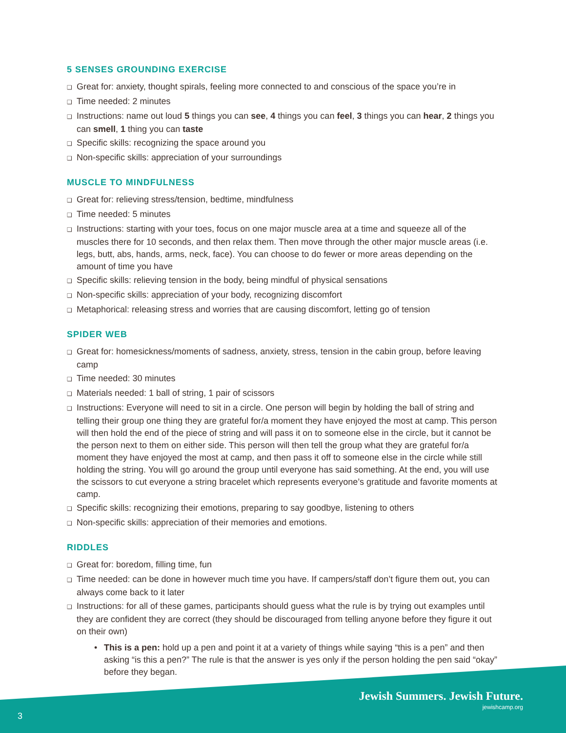5 SENSES GROUNDING EXERCISE
❑ Great for: anxiety, thought spirals, feeling more connected to and conscious of the space you’re in
❑ Time needed: 2 minutes
❑ Instructions: name out loud 5 things you can see, 4 things you can feel, 3 things you can hear, 2 things you can smell, 1 thing you can taste
❑ Specific skills: recognizing the space around you
❑ Non-specific skills: appreciation of your surroundings
MUSCLE TO MINDFULNESS
❑ Great for: relieving stress/tension, bedtime, mindfulness
❑ Time needed: 5 minutes
❑ Instructions: starting with your toes, focus on one major muscle area at a time and squeeze all of the muscles there for 10 seconds, and then relax them. Then move through the other major muscle areas (i.e. legs, butt, abs, hands, arms, neck, face). You can choose to do fewer or more areas depending on the amount of time you have
❑ Specific skills: relieving tension in the body, being mindful of physical sensations
❑ Non-specific skills: appreciation of your body, recognizing discomfort
❑ Metaphorical: releasing stress and worries that are causing discomfort, letting go of tension
SPIDER WEB
❑ Great for: homesickness/moments of sadness, anxiety, stress, tension in the cabin group, before leaving camp
❑ Time needed: 30 minutes
❑ Materials needed: 1 ball of string, 1 pair of scissors
❑ Instructions: Everyone will need to sit in a circle. One person will begin by holding the ball of string and telling their group one thing they are grateful for/a moment they have enjoyed the most at camp. This person will then hold the end of the piece of string and will pass it on to someone else in the circle, but it cannot be the person next to them on either side. This person will then tell the group what they are grateful for/a moment they have enjoyed the most at camp, and then pass it off to someone else in the circle while still holding the string. You will go around the group until everyone has said something. At the end, you will use the scissors to cut everyone a string bracelet which represents everyone’s gratitude and favorite moments at camp.
❑ Specific skills: recognizing their emotions, preparing to say goodbye, listening to others
❑ Non-specific skills: appreciation of their memories and emotions.
RIDDLES
❑ Great for: boredom, filling time, fun
❑ Time needed: can be done in however much time you have. If campers/staff don’t figure them out, you can always come back to it later
❑ Instructions: for all of these games, participants should guess what the rule is by trying out examples until they are confident they are correct (they should be discouraged from telling anyone before they figure it out on their own)
• This is a pen: hold up a pen and point it at a variety of things while saying “this is a pen” and then asking “is this a pen?” The rule is that the answer is yes only if the person holding the pen said “okay” before they began.
Jewish Summers. Jewish Future.
jewishcamp.org
3